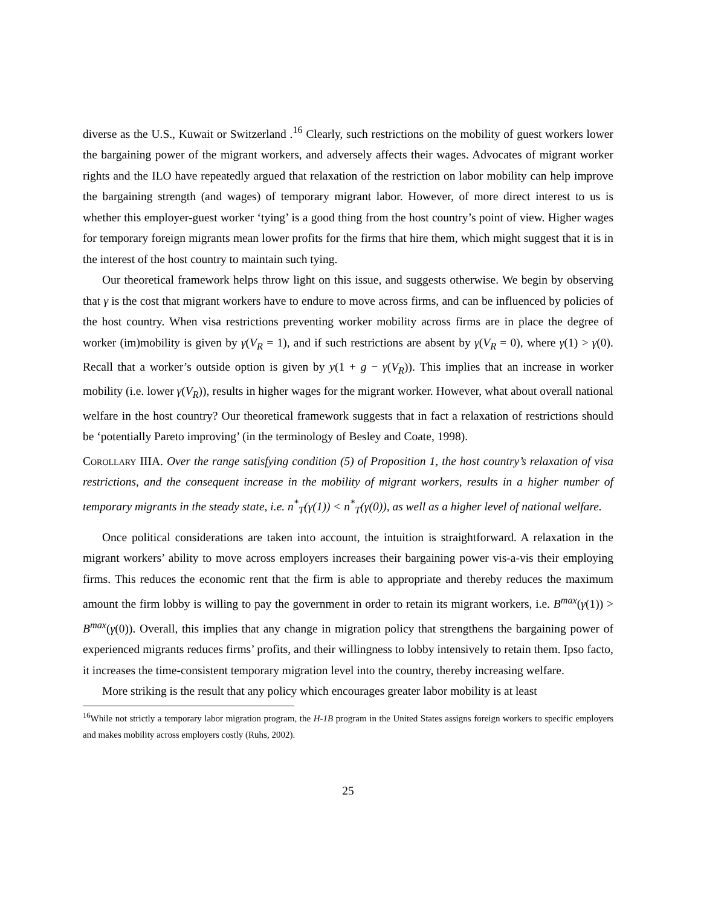diverse as the U.S., Kuwait or Switzerland .<sup>16</sup> Clearly, such restrictions on the mobility of guest workers lower the bargaining power of the migrant workers, and adversely affects their wages. Advocates of migrant worker rights and the ILO have repeatedly argued that relaxation of the restriction on labor mobility can help improve the bargaining strength (and wages) of temporary migrant labor. However, of more direct interest to us is whether this employer-guest worker ‘tying’ is a good thing from the host country’s point of view. Higher wages for temporary foreign migrants mean lower profits for the firms that hire them, which might suggest that it is in the interest of the host country to maintain such tying.
Our theoretical framework helps throw light on this issue, and suggests otherwise. We begin by observing that γ is the cost that migrant workers have to endure to move across firms, and can be influenced by policies of the host country. When visa restrictions preventing worker mobility across firms are in place the degree of worker (im)mobility is given by γ(V<sub>R</sub> = 1), and if such restrictions are absent by γ(V<sub>R</sub> = 0), where γ(1) > γ(0). Recall that a worker’s outside option is given by y(1 + g − γ(V<sub>R</sub>)). This implies that an increase in worker mobility (i.e. lower γ(V<sub>R</sub>)), results in higher wages for the migrant worker. However, what about overall national welfare in the host country? Our theoretical framework suggests that in fact a relaxation of restrictions should be ‘potentially Pareto improving’ (in the terminology of Besley and Coate, 1998).
Corollary IIIA. Over the range satisfying condition (5) of Proposition 1, the host country’s relaxation of visa restrictions, and the consequent increase in the mobility of migrant workers, results in a higher number of temporary migrants in the steady state, i.e. n<sup>*</sup><sub>T</sub>(γ(1)) < n<sup>*</sup><sub>T</sub>(γ(0)), as well as a higher level of national welfare.
Once political considerations are taken into account, the intuition is straightforward. A relaxation in the migrant workers’ ability to move across employers increases their bargaining power vis-a-vis their employing firms. This reduces the economic rent that the firm is able to appropriate and thereby reduces the maximum amount the firm lobby is willing to pay the government in order to retain its migrant workers, i.e. B<sup>max</sup>(γ(1)) > B<sup>max</sup>(γ(0)). Overall, this implies that any change in migration policy that strengthens the bargaining power of experienced migrants reduces firms’ profits, and their willingness to lobby intensively to retain them. Ipso facto, it increases the time-consistent temporary migration level into the country, thereby increasing welfare.
More striking is the result that any policy which encourages greater labor mobility is at least
<sup>16</sup> While not strictly a temporary labor migration program, the H-1B program in the United States assigns foreign workers to specific employers and makes mobility across employers costly (Ruhs, 2002).
25